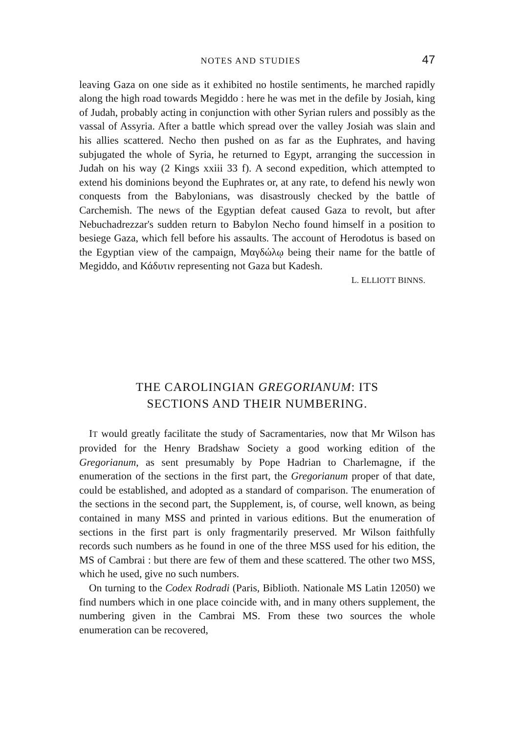NOTES AND STUDIES 47
leaving Gaza on one side as it exhibited no hostile sentiments, he marched rapidly along the high road towards Megiddo : here he was met in the defile by Josiah, king of Judah, probably acting in conjunction with other Syrian rulers and possibly as the vassal of Assyria. After a battle which spread over the valley Josiah was slain and his allies scattered. Necho then pushed on as far as the Euphrates, and having subjugated the whole of Syria, he returned to Egypt, arranging the succession in Judah on his way (2 Kings xxiii 33 f). A second expedition, which attempted to extend his dominions beyond the Euphrates or, at any rate, to defend his newly won conquests from the Babylonians, was disastrously checked by the battle of Carchemish. The news of the Egyptian defeat caused Gaza to revolt, but after Nebuchadrezzar's sudden return to Babylon Necho found himself in a position to besiege Gaza, which fell before his assaults. The account of Herodotus is based on the Egyptian view of the campaign, Μαγδώλῳ being their name for the battle of Megiddo, and Κάδυτιν representing not Gaza but Kadesh.
L. ELLIOTT BINNS.
THE CAROLINGIAN GREGORIANUM: ITS
SECTIONS AND THEIR NUMBERING.
IT would greatly facilitate the study of Sacramentaries, now that Mr Wilson has provided for the Henry Bradshaw Society a good working edition of the Gregorianum, as sent presumably by Pope Hadrian to Charlemagne, if the enumeration of the sections in the first part, the Gregorianum proper of that date, could be established, and adopted as a standard of comparison. The enumeration of the sections in the second part, the Supplement, is, of course, well known, as being contained in many MSS and printed in various editions. But the enumeration of sections in the first part is only fragmentarily preserved. Mr Wilson faithfully records such numbers as he found in one of the three MSS used for his edition, the MS of Cambrai : but there are few of them and these scattered. The other two MSS, which he used, give no such numbers.
On turning to the Codex Rodradi (Paris, Biblioth. Nationale MS Latin 12050) we find numbers which in one place coincide with, and in many others supplement, the numbering given in the Cambrai MS. From these two sources the whole enumeration can be recovered,